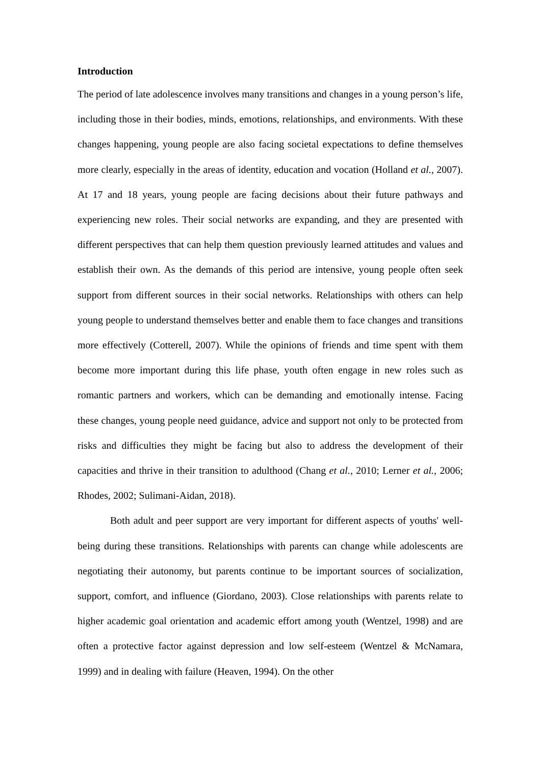Introduction
The period of late adolescence involves many transitions and changes in a young person’s life, including those in their bodies, minds, emotions, relationships, and environments. With these changes happening, young people are also facing societal expectations to define themselves more clearly, especially in the areas of identity, education and vocation (Holland et al., 2007). At 17 and 18 years, young people are facing decisions about their future pathways and experiencing new roles. Their social networks are expanding, and they are presented with different perspectives that can help them question previously learned attitudes and values and establish their own. As the demands of this period are intensive, young people often seek support from different sources in their social networks. Relationships with others can help young people to understand themselves better and enable them to face changes and transitions more effectively (Cotterell, 2007). While the opinions of friends and time spent with them become more important during this life phase, youth often engage in new roles such as romantic partners and workers, which can be demanding and emotionally intense. Facing these changes, young people need guidance, advice and support not only to be protected from risks and difficulties they might be facing but also to address the development of their capacities and thrive in their transition to adulthood (Chang et al., 2010; Lerner et al., 2006; Rhodes, 2002; Sulimani-Aidan, 2018).
Both adult and peer support are very important for different aspects of youths' well-being during these transitions. Relationships with parents can change while adolescents are negotiating their autonomy, but parents continue to be important sources of socialization, support, comfort, and influence (Giordano, 2003). Close relationships with parents relate to higher academic goal orientation and academic effort among youth (Wentzel, 1998) and are often a protective factor against depression and low self-esteem (Wentzel & McNamara, 1999) and in dealing with failure (Heaven, 1994). On the other